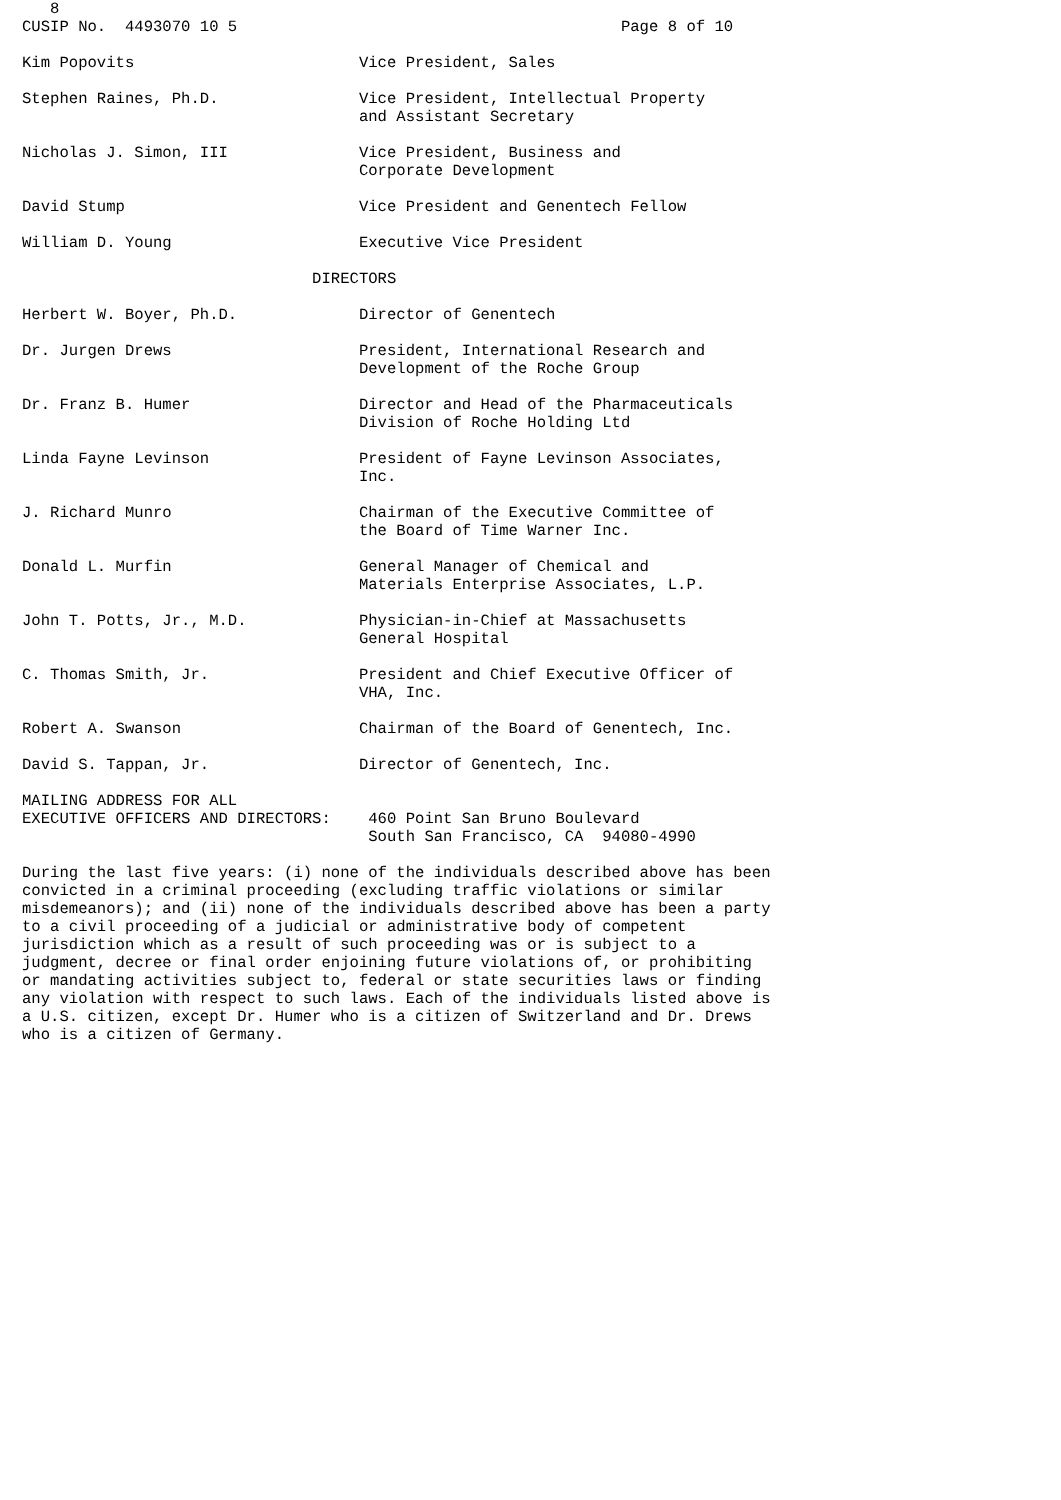8
CUSIP No.  4493070 10 5                                         Page 8 of 10

Kim Popovits                        Vice President, Sales

Stephen Raines, Ph.D.               Vice President, Intellectual Property
                                    and Assistant Secretary

Nicholas J. Simon, III              Vice President, Business and
                                    Corporate Development

David Stump                         Vice President and Genentech Fellow

William D. Young                    Executive Vice President

                               DIRECTORS

Herbert W. Boyer, Ph.D.             Director of Genentech

Dr. Jurgen Drews                    President, International Research and
                                    Development of the Roche Group

Dr. Franz B. Humer                  Director and Head of the Pharmaceuticals
                                    Division of Roche Holding Ltd

Linda Fayne Levinson                President of Fayne Levinson Associates,
                                    Inc.

J. Richard Munro                    Chairman of the Executive Committee of
                                    the Board of Time Warner Inc.

Donald L. Murfin                    General Manager of Chemical and
                                    Materials Enterprise Associates, L.P.

John T. Potts, Jr., M.D.            Physician-in-Chief at Massachusetts
                                    General Hospital

C. Thomas Smith, Jr.                President and Chief Executive Officer of
                                    VHA, Inc.

Robert A. Swanson                   Chairman of the Board of Genentech, Inc.

David S. Tappan, Jr.                Director of Genentech, Inc.

MAILING ADDRESS FOR ALL
EXECUTIVE OFFICERS AND DIRECTORS:    460 Point San Bruno Boulevard
                                     South San Francisco, CA  94080-4990

During the last five years: (i) none of the individuals described above has been
convicted in a criminal proceeding (excluding traffic violations or similar
misdemeanors); and (ii) none of the individuals described above has been a party
to a civil proceeding of a judicial or administrative body of competent
jurisdiction which as a result of such proceeding was or is subject to a
judgment, decree or final order enjoining future violations of, or prohibiting
or mandating activities subject to, federal or state securities laws or finding
any violation with respect to such laws. Each of the individuals listed above is
a U.S. citizen, except Dr. Humer who is a citizen of Switzerland and Dr. Drews
who is a citizen of Germany.